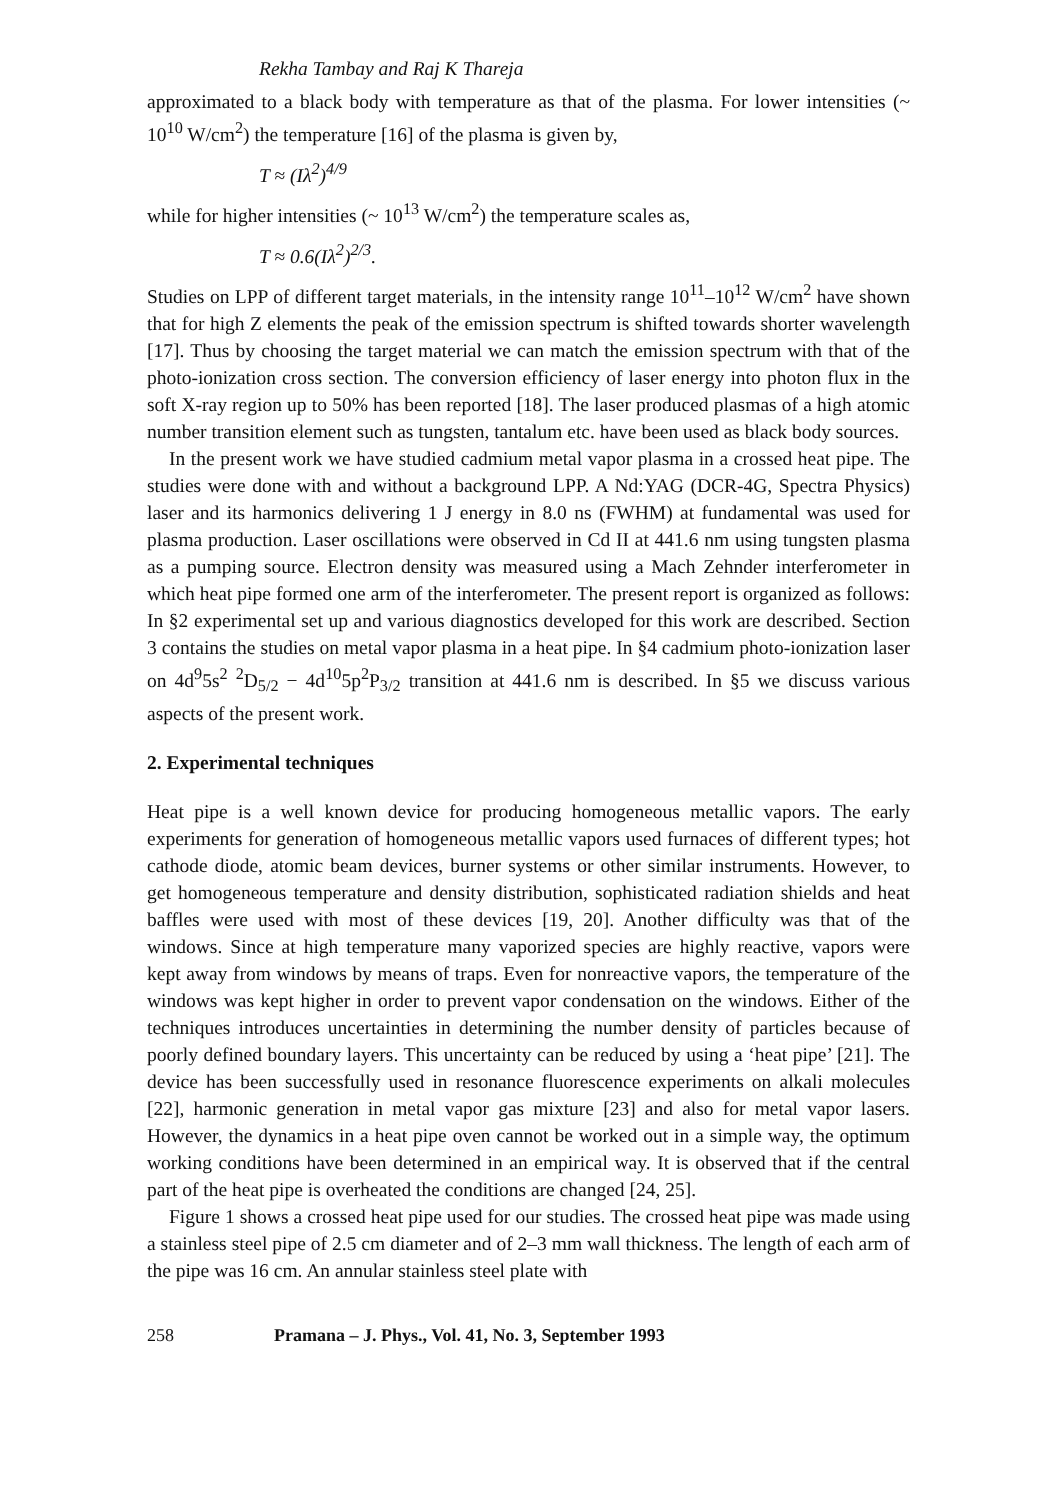Rekha Tambay and Raj K Thareja
approximated to a black body with temperature as that of the plasma. For lower intensities (~ 10<sup>10</sup> W/cm<sup>2</sup>) the temperature [16] of the plasma is given by,
T ≈ (Iλ<sup>2</sup>)<sup>4/9</sup>
while for higher intensities (~ 10<sup>13</sup> W/cm<sup>2</sup>) the temperature scales as,
T ≈ 0.6(Iλ<sup>2</sup>)<sup>2/3</sup>.
Studies on LPP of different target materials, in the intensity range 10<sup>11</sup>–10<sup>12</sup> W/cm<sup>2</sup> have shown that for high Z elements the peak of the emission spectrum is shifted towards shorter wavelength [17]. Thus by choosing the target material we can match the emission spectrum with that of the photo-ionization cross section. The conversion efficiency of laser energy into photon flux in the soft X-ray region up to 50% has been reported [18]. The laser produced plasmas of a high atomic number transition element such as tungsten, tantalum etc. have been used as black body sources.
In the present work we have studied cadmium metal vapor plasma in a crossed heat pipe. The studies were done with and without a background LPP. A Nd:YAG (DCR-4G, Spectra Physics) laser and its harmonics delivering 1 J energy in 8.0 ns (FWHM) at fundamental was used for plasma production. Laser oscillations were observed in Cd II at 441.6 nm using tungsten plasma as a pumping source. Electron density was measured using a Mach Zehnder interferometer in which heat pipe formed one arm of the interferometer. The present report is organized as follows: In §2 experimental set up and various diagnostics developed for this work are described. Section 3 contains the studies on metal vapor plasma in a heat pipe. In §4 cadmium photo-ionization laser on 4d<sup>9</sup>5s<sup>2</sup> <sup>2</sup>D<sub>5/2</sub> − 4d<sup>10</sup>5p<sup>2</sup>P<sub>3/2</sub> transition at 441.6 nm is described. In §5 we discuss various aspects of the present work.
2. Experimental techniques
Heat pipe is a well known device for producing homogeneous metallic vapors. The early experiments for generation of homogeneous metallic vapors used furnaces of different types; hot cathode diode, atomic beam devices, burner systems or other similar instruments. However, to get homogeneous temperature and density distribution, sophisticated radiation shields and heat baffles were used with most of these devices [19, 20]. Another difficulty was that of the windows. Since at high temperature many vaporized species are highly reactive, vapors were kept away from windows by means of traps. Even for nonreactive vapors, the temperature of the windows was kept higher in order to prevent vapor condensation on the windows. Either of the techniques introduces uncertainties in determining the number density of particles because of poorly defined boundary layers. This uncertainty can be reduced by using a ‘heat pipe’ [21]. The device has been successfully used in resonance fluorescence experiments on alkali molecules [22], harmonic generation in metal vapor gas mixture [23] and also for metal vapor lasers. However, the dynamics in a heat pipe oven cannot be worked out in a simple way, the optimum working conditions have been determined in an empirical way. It is observed that if the central part of the heat pipe is overheated the conditions are changed [24, 25].
Figure 1 shows a crossed heat pipe used for our studies. The crossed heat pipe was made using a stainless steel pipe of 2.5 cm diameter and of 2–3 mm wall thickness. The length of each arm of the pipe was 16 cm. An annular stainless steel plate with
258 Pramana – J. Phys., Vol. 41, No. 3, September 1993